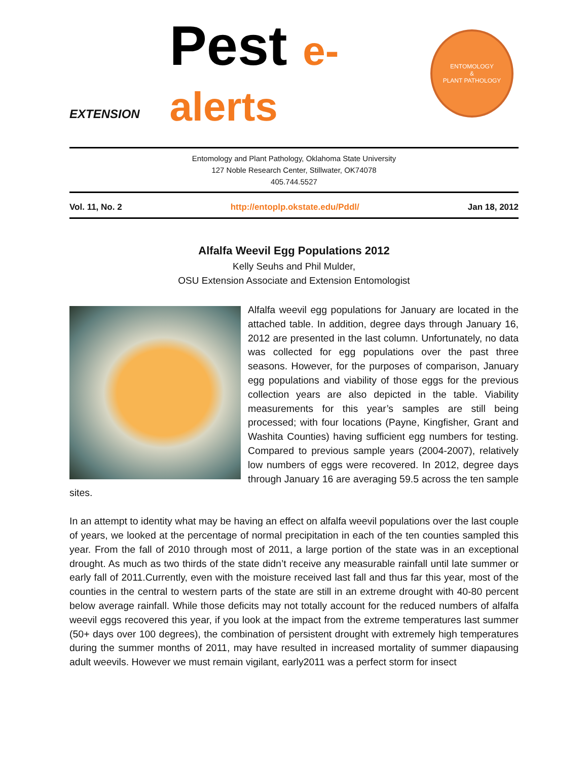EXTENSION
Pest e-alerts
ENTOMOLOGY
&
PLANT PATHOLOGY
Entomology and Plant Pathology, Oklahoma State University
127 Noble Research Center, Stillwater, OK74078
405.744.5527
Vol. 11, No. 2 http://entoplp.okstate.edu/Pddl/ Jan 18, 2012
Alfalfa Weevil Egg Populations 2012
Kelly Seuhs and Phil Mulder,
OSU Extension Associate and Extension Entomologist
Alfalfa weevil egg populations for January are located in the attached table. In addition, degree days through January 16, 2012 are presented in the last column. Unfortunately, no data was collected for egg populations over the past three seasons. However, for the purposes of comparison, January egg populations and viability of those eggs for the previous collection years are also depicted in the table. Viability measurements for this year’s samples are still being processed; with four locations (Payne, Kingfisher, Grant and Washita Counties) having sufficient egg numbers for testing. Compared to previous sample years (2004-2007), relatively low numbers of eggs were recovered. In 2012, degree days through January 16 are averaging 59.5 across the ten sample sites.
In an attempt to identity what may be having an effect on alfalfa weevil populations over the last couple of years, we looked at the percentage of normal precipitation in each of the ten counties sampled this year. From the fall of 2010 through most of 2011, a large portion of the state was in an exceptional drought. As much as two thirds of the state didn’t receive any measurable rainfall until late summer or early fall of 2011.Currently, even with the moisture received last fall and thus far this year, most of the counties in the central to western parts of the state are still in an extreme drought with 40-80 percent below average rainfall. While those deficits may not totally account for the reduced numbers of alfalfa weevil eggs recovered this year, if you look at the impact from the extreme temperatures last summer (50+ days over 100 degrees), the combination of persistent drought with extremely high temperatures during the summer months of 2011, may have resulted in increased mortality of summer diapausing adult weevils. However we must remain vigilant, early2011 was a perfect storm for insect